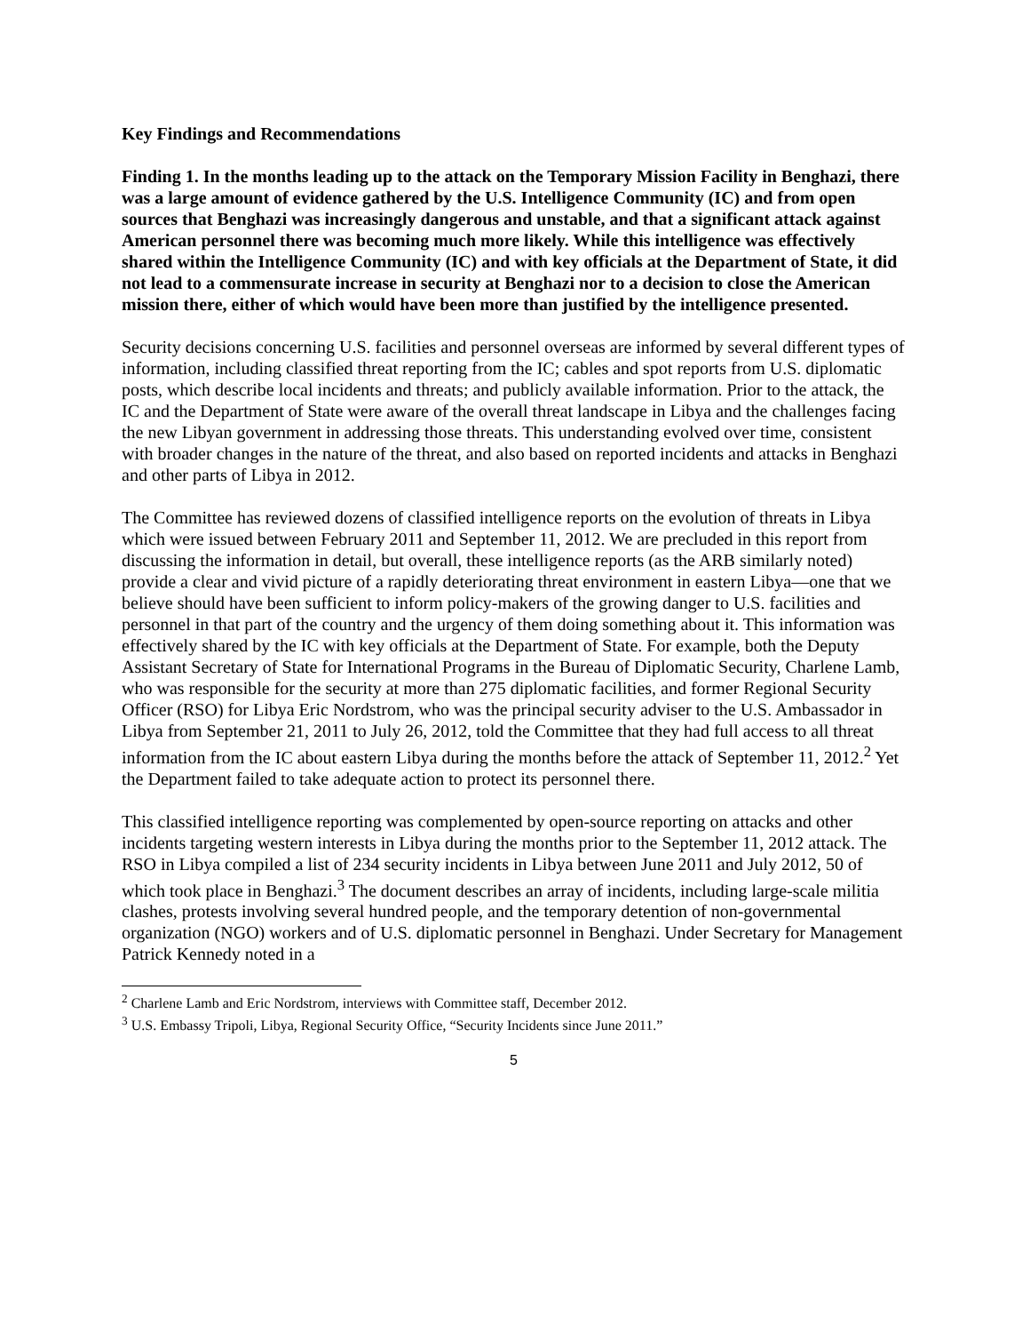Key Findings and Recommendations
Finding 1. In the months leading up to the attack on the Temporary Mission Facility in Benghazi, there was a large amount of evidence gathered by the U.S. Intelligence Community (IC) and from open sources that Benghazi was increasingly dangerous and unstable, and that a significant attack against American personnel there was becoming much more likely. While this intelligence was effectively shared within the Intelligence Community (IC) and with key officials at the Department of State, it did not lead to a commensurate increase in security at Benghazi nor to a decision to close the American mission there, either of which would have been more than justified by the intelligence presented.
Security decisions concerning U.S. facilities and personnel overseas are informed by several different types of information, including classified threat reporting from the IC; cables and spot reports from U.S. diplomatic posts, which describe local incidents and threats; and publicly available information. Prior to the attack, the IC and the Department of State were aware of the overall threat landscape in Libya and the challenges facing the new Libyan government in addressing those threats. This understanding evolved over time, consistent with broader changes in the nature of the threat, and also based on reported incidents and attacks in Benghazi and other parts of Libya in 2012.
The Committee has reviewed dozens of classified intelligence reports on the evolution of threats in Libya which were issued between February 2011 and September 11, 2012. We are precluded in this report from discussing the information in detail, but overall, these intelligence reports (as the ARB similarly noted) provide a clear and vivid picture of a rapidly deteriorating threat environment in eastern Libya—one that we believe should have been sufficient to inform policy-makers of the growing danger to U.S. facilities and personnel in that part of the country and the urgency of them doing something about it. This information was effectively shared by the IC with key officials at the Department of State. For example, both the Deputy Assistant Secretary of State for International Programs in the Bureau of Diplomatic Security, Charlene Lamb, who was responsible for the security at more than 275 diplomatic facilities, and former Regional Security Officer (RSO) for Libya Eric Nordstrom, who was the principal security adviser to the U.S. Ambassador in Libya from September 21, 2011 to July 26, 2012, told the Committee that they had full access to all threat information from the IC about eastern Libya during the months before the attack of September 11, 2012.<sup>2</sup> Yet the Department failed to take adequate action to protect its personnel there.
This classified intelligence reporting was complemented by open-source reporting on attacks and other incidents targeting western interests in Libya during the months prior to the September 11, 2012 attack. The RSO in Libya compiled a list of 234 security incidents in Libya between June 2011 and July 2012, 50 of which took place in Benghazi.<sup>3</sup> The document describes an array of incidents, including large-scale militia clashes, protests involving several hundred people, and the temporary detention of non-governmental organization (NGO) workers and of U.S. diplomatic personnel in Benghazi. Under Secretary for Management Patrick Kennedy noted in a
<sup>2</sup> Charlene Lamb and Eric Nordstrom, interviews with Committee staff, December 2012.
<sup>3</sup> U.S. Embassy Tripoli, Libya, Regional Security Office, “Security Incidents since June 2011.”
5